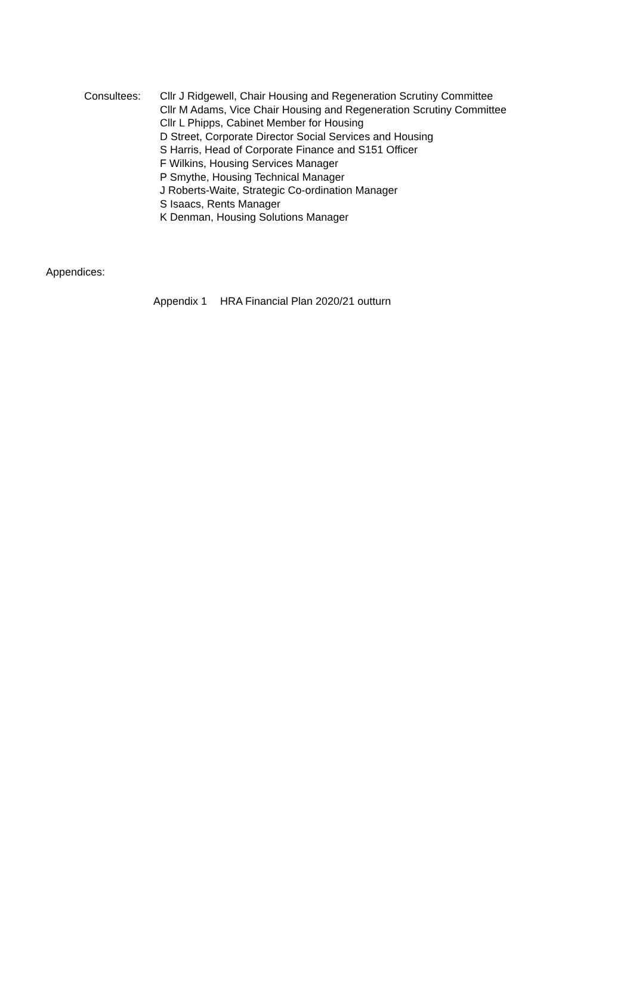Consultees: Cllr J Ridgewell, Chair Housing and Regeneration Scrutiny Committee
Cllr M Adams, Vice Chair Housing and Regeneration Scrutiny Committee
Cllr L Phipps, Cabinet Member for Housing
D Street, Corporate Director Social Services and Housing
S Harris, Head of Corporate Finance and S151 Officer
F Wilkins, Housing Services Manager
P Smythe, Housing Technical Manager
J Roberts-Waite, Strategic Co-ordination Manager
S Isaacs, Rents Manager
K Denman, Housing Solutions Manager
Appendices:
Appendix 1 HRA Financial Plan 2020/21 outturn